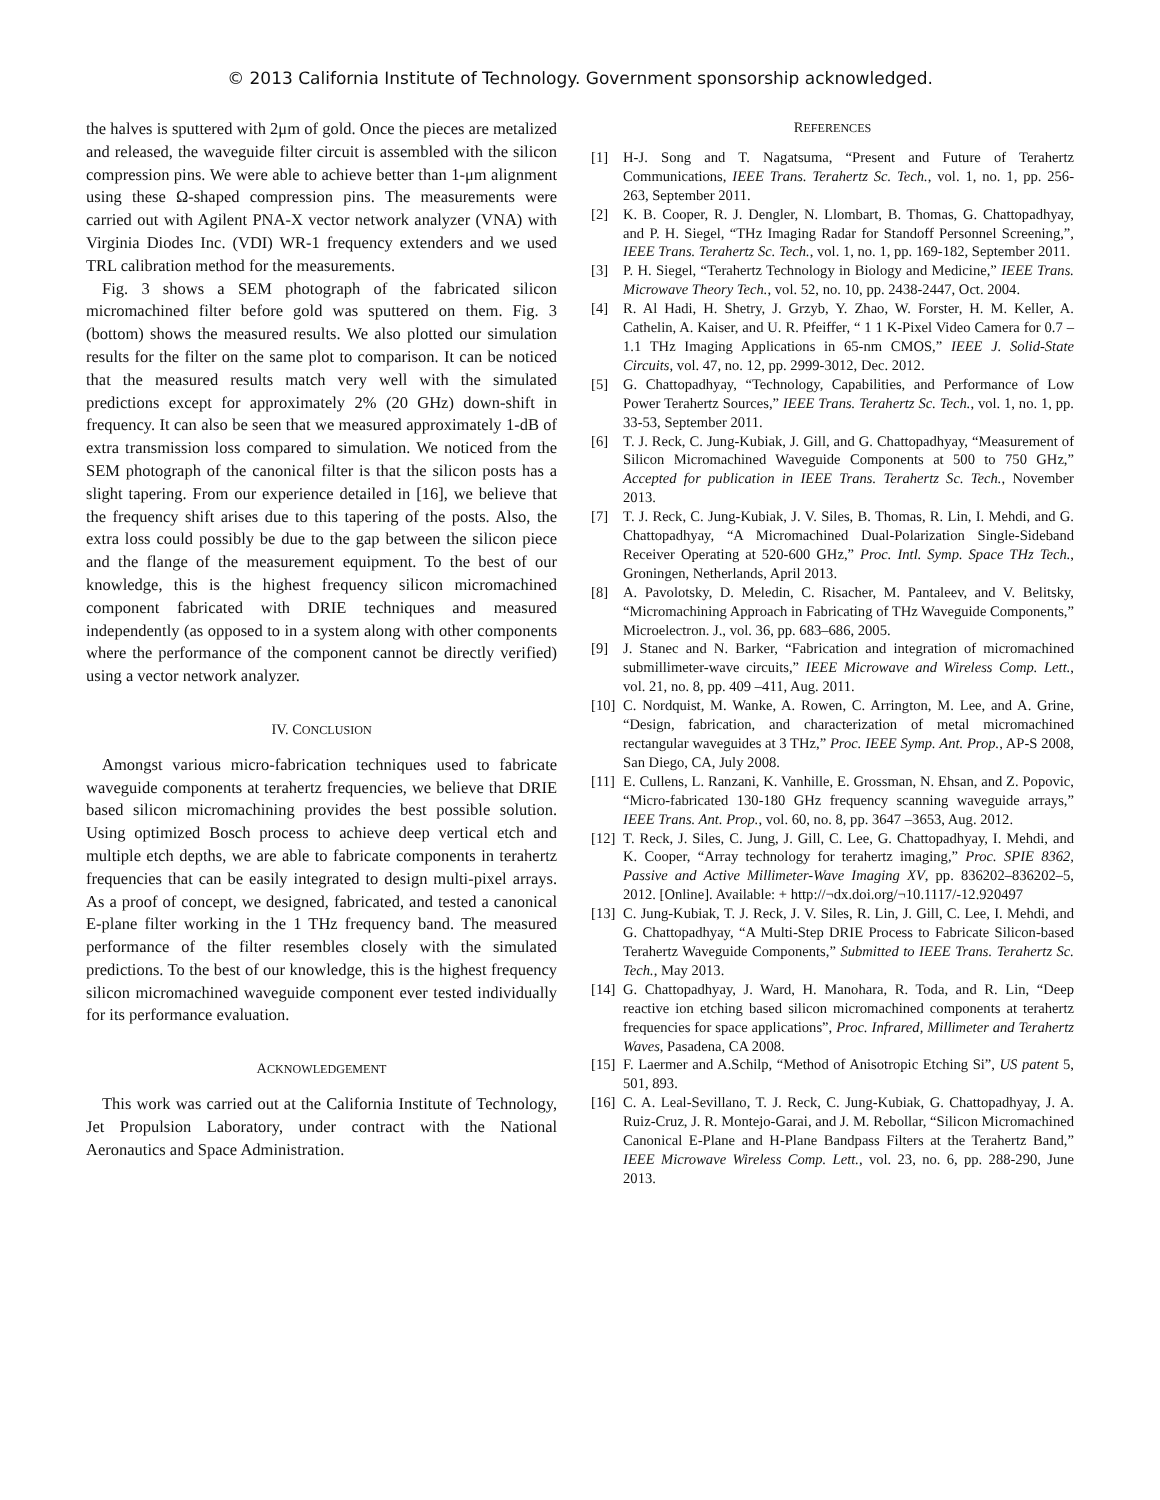© 2013 California Institute of Technology. Government sponsorship acknowledged.
the halves is sputtered with 2μm of gold. Once the pieces are metalized and released, the waveguide filter circuit is assembled with the silicon compression pins. We were able to achieve better than 1-μm alignment using these Ω-shaped compression pins. The measurements were carried out with Agilent PNA-X vector network analyzer (VNA) with Virginia Diodes Inc. (VDI) WR-1 frequency extenders and we used TRL calibration method for the measurements.
Fig. 3 shows a SEM photograph of the fabricated silicon micromachined filter before gold was sputtered on them. Fig. 3 (bottom) shows the measured results. We also plotted our simulation results for the filter on the same plot to comparison. It can be noticed that the measured results match very well with the simulated predictions except for approximately 2% (20 GHz) down-shift in frequency. It can also be seen that we measured approximately 1-dB of extra transmission loss compared to simulation. We noticed from the SEM photograph of the canonical filter is that the silicon posts has a slight tapering. From our experience detailed in [16], we believe that the frequency shift arises due to this tapering of the posts. Also, the extra loss could possibly be due to the gap between the silicon piece and the flange of the measurement equipment. To the best of our knowledge, this is the highest frequency silicon micromachined component fabricated with DRIE techniques and measured independently (as opposed to in a system along with other components where the performance of the component cannot be directly verified) using a vector network analyzer.
IV. CONCLUSION
Amongst various micro-fabrication techniques used to fabricate waveguide components at terahertz frequencies, we believe that DRIE based silicon micromachining provides the best possible solution. Using optimized Bosch process to achieve deep vertical etch and multiple etch depths, we are able to fabricate components in terahertz frequencies that can be easily integrated to design multi-pixel arrays. As a proof of concept, we designed, fabricated, and tested a canonical E-plane filter working in the 1 THz frequency band. The measured performance of the filter resembles closely with the simulated predictions. To the best of our knowledge, this is the highest frequency silicon micromachined waveguide component ever tested individually for its performance evaluation.
ACKNOWLEDGEMENT
This work was carried out at the California Institute of Technology, Jet Propulsion Laboratory, under contract with the National Aeronautics and Space Administration.
REFERENCES
[1] H-J. Song and T. Nagatsuma, “Present and Future of Terahertz Communications, IEEE Trans. Terahertz Sc. Tech., vol. 1, no. 1, pp. 256-263, September 2011.
[2] K. B. Cooper, R. J. Dengler, N. Llombart, B. Thomas, G. Chattopadhyay, and P. H. Siegel, “THz Imaging Radar for Standoff Personnel Screening,”, IEEE Trans. Terahertz Sc. Tech., vol. 1, no. 1, pp. 169-182, September 2011.
[3] P. H. Siegel, “Terahertz Technology in Biology and Medicine,” IEEE Trans. Microwave Theory Tech., vol. 52, no. 10, pp. 2438-2447, Oct. 2004.
[4] R. Al Hadi, H. Shetry, J. Grzyb, Y. Zhao, W. Forster, H. M. Keller, A. Cathelin, A. Kaiser, and U. R. Pfeiffer, “ 1 1 K-Pixel Video Camera for 0.7 – 1.1 THz Imaging Applications in 65-nm CMOS,” IEEE J. Solid-State Circuits, vol. 47, no. 12, pp. 2999-3012, Dec. 2012.
[5] G. Chattopadhyay, “Technology, Capabilities, and Performance of Low Power Terahertz Sources,” IEEE Trans. Terahertz Sc. Tech., vol. 1, no. 1, pp. 33-53, September 2011.
[6] T. J. Reck, C. Jung-Kubiak, J. Gill, and G. Chattopadhyay, “Measurement of Silicon Micromachined Waveguide Components at 500 to 750 GHz,” Accepted for publication in IEEE Trans. Terahertz Sc. Tech., November 2013.
[7] T. J. Reck, C. Jung-Kubiak, J. V. Siles, B. Thomas, R. Lin, I. Mehdi, and G. Chattopadhyay, “A Micromachined Dual-Polarization Single-Sideband Receiver Operating at 520-600 GHz,” Proc. Intl. Symp. Space THz Tech., Groningen, Netherlands, April 2013.
[8] A. Pavolotsky, D. Meledin, C. Risacher, M. Pantaleev, and V. Belitsky, “Micromachining Approach in Fabricating of THz Waveguide Components,” Microelectron. J., vol. 36, pp. 683–686, 2005.
[9] J. Stanec and N. Barker, “Fabrication and integration of micromachined submillimeter-wave circuits,” IEEE Microwave and Wireless Comp. Lett., vol. 21, no. 8, pp. 409 –411, Aug. 2011.
[10] C. Nordquist, M. Wanke, A. Rowen, C. Arrington, M. Lee, and A. Grine, “Design, fabrication, and characterization of metal micromachined rectangular waveguides at 3 THz,” Proc. IEEE Symp. Ant. Prop., AP-S 2008, San Diego, CA, July 2008.
[11] E. Cullens, L. Ranzani, K. Vanhille, E. Grossman, N. Ehsan, and Z. Popovic, “Micro-fabricated 130-180 GHz frequency scanning waveguide arrays,” IEEE Trans. Ant. Prop., vol. 60, no. 8, pp. 3647 –3653, Aug. 2012.
[12] T. Reck, J. Siles, C. Jung, J. Gill, C. Lee, G. Chattopadhyay, I. Mehdi, and K. Cooper, “Array technology for terahertz imaging,” Proc. SPIE 8362, Passive and Active Millimeter-Wave Imaging XV, pp. 836202–836202–5, 2012. [Online]. Available: + http://¬dx.doi.org/¬10.1117/-12.920497
[13] C. Jung-Kubiak, T. J. Reck, J. V. Siles, R. Lin, J. Gill, C. Lee, I. Mehdi, and G. Chattopadhyay, “A Multi-Step DRIE Process to Fabricate Silicon-based Terahertz Waveguide Components,” Submitted to IEEE Trans. Terahertz Sc. Tech., May 2013.
[14] G. Chattopadhyay, J. Ward, H. Manohara, R. Toda, and R. Lin, “Deep reactive ion etching based silicon micromachined components at terahertz frequencies for space applications”, Proc. Infrared, Millimeter and Terahertz Waves, Pasadena, CA 2008.
[15] F. Laermer and A.Schilp, “Method of Anisotropic Etching Si”, US patent 5, 501, 893.
[16] C. A. Leal-Sevillano, T. J. Reck, C. Jung-Kubiak, G. Chattopadhyay, J. A. Ruiz-Cruz, J. R. Montejo-Garai, and J. M. Rebollar, “Silicon Micromachined Canonical E-Plane and H-Plane Bandpass Filters at the Terahertz Band,” IEEE Microwave Wireless Comp. Lett., vol. 23, no. 6, pp. 288-290, June 2013.